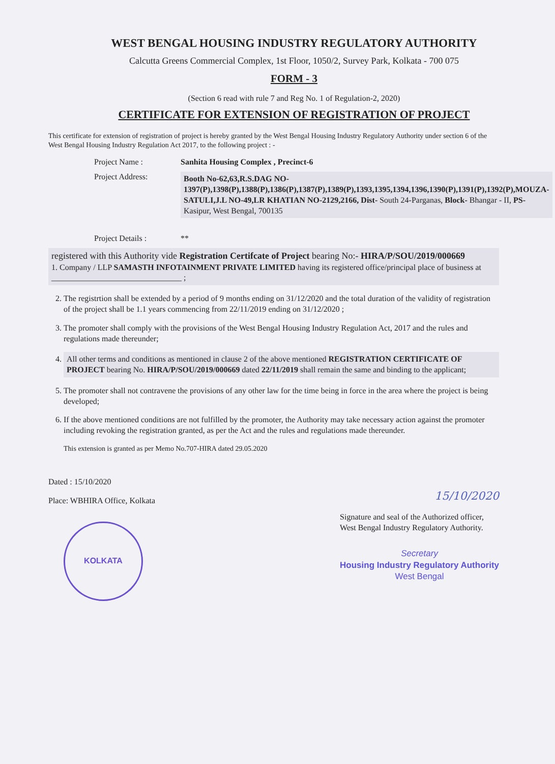WEST BENGAL HOUSING INDUSTRY REGULATORY AUTHORITY
Calcutta Greens Commercial Complex, 1st Floor, 1050/2, Survey Park, Kolkata - 700 075
FORM - 3
(Section 6 read with rule 7 and Reg No. 1 of Regulation-2, 2020)
CERTIFICATE FOR EXTENSION OF REGISTRATION OF PROJECT
This certificate for extension of registration of project is hereby granted by the West Bengal Housing Industry Regulatory Authority under section 6 of the West Bengal Housing Industry Regulation Act 2017, to the following project : -
Project Name : Sanhita Housing Complex , Precinct-6
Project Address:
Booth No-62,63,R.S.DAG NO-1397(P),1398(P),1388(P),1386(P),1387(P),1389(P),1393,1395,1394,1396,1390(P),1391(P),1392(P),MOUZA-SATULI,J.L NO-49,LR KHATIAN NO-2129,2166, Dist- South 24-Parganas, Block- Bhangar - II, PS- Kasipur, West Bengal, 700135
Project Details : **
registered with this Authority vide Registration Certifcate of Project bearing No:- HIRA/P/SOU/2019/000669
1. Company / LLP SAMASTH INFOTAINMENT PRIVATE LIMITED having its registered office/principal place of business at ________________________________ ;
2. The registrtion shall be extended by a period of 9 months ending on 31/12/2020 and the total duration of the validity of registration of the project shall be 1.1 years commencing from 22/11/2019 ending on 31/12/2020 ;
3. The promoter shall comply with the provisions of the West Bengal Housing Industry Regulation Act, 2017 and the rules and regulations made thereunder;
4. All other terms and conditions as mentioned in clause 2 of the above mentioned REGISTRATION CERTIFICATE OF PROJECT bearing No. HIRA/P/SOU/2019/000669 dated 22/11/2019 shall remain the same and binding to the applicant;
5. The promoter shall not contravene the provisions of any other law for the time being in force in the area where the project is being developed;
6. If the above mentioned conditions are not fulfilled by the promoter, the Authority may take necessary action against the promoter including revoking the registration granted, as per the Act and the rules and regulations made thereunder.
This extension is granted as per Memo No.707-HIRA dated 29.05.2020
Dated : 15/10/2020
Place: WBHIRA Office, Kolkata
KOLKATA
15/10/2020
Signature and seal of the Authorized officer,
West Bengal Industry Regulatory Authority.
Secretary
Housing Industry Regulatory Authority
West Bengal